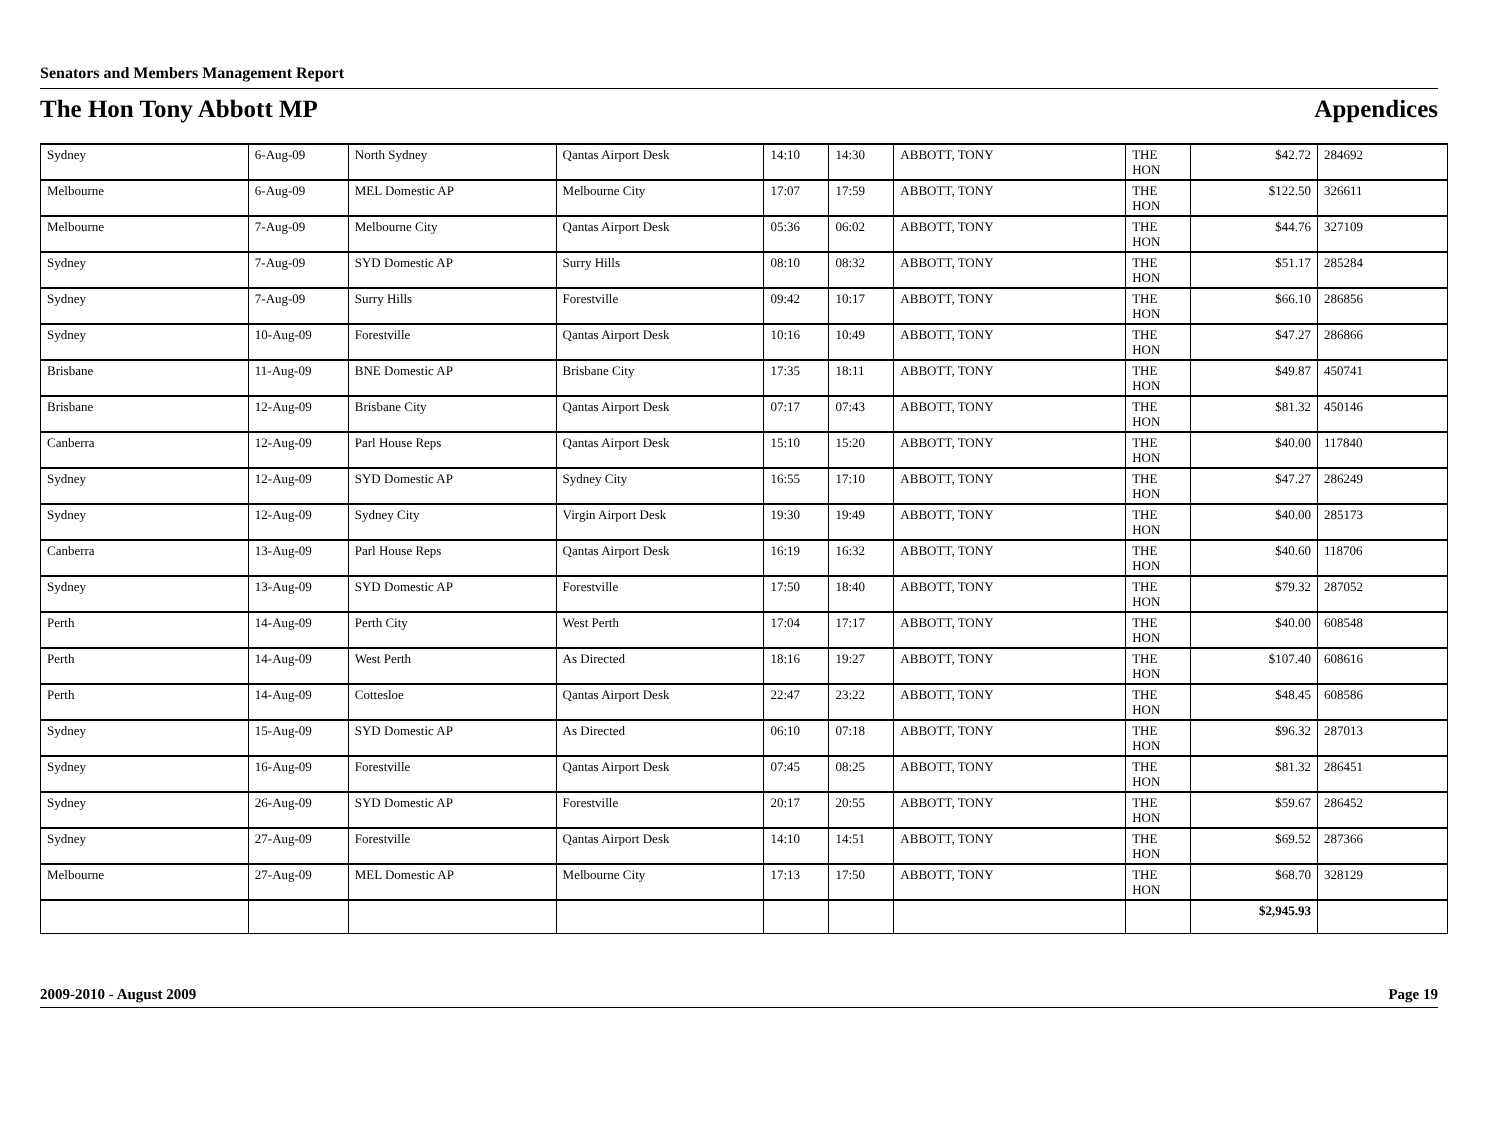Senators and Members Management Report
The Hon Tony Abbott MP Appendices
| Sydney | 6-Aug-09 | North Sydney | Qantas Airport Desk | 14:10 | 14:30 | ABBOTT, TONY | THE HON | $42.72 | 284692 |
| Melbourne | 6-Aug-09 | MEL Domestic AP | Melbourne City | 17:07 | 17:59 | ABBOTT, TONY | THE HON | $122.50 | 326611 |
| Melbourne | 7-Aug-09 | Melbourne City | Qantas Airport Desk | 05:36 | 06:02 | ABBOTT, TONY | THE HON | $44.76 | 327109 |
| Sydney | 7-Aug-09 | SYD Domestic AP | Surry Hills | 08:10 | 08:32 | ABBOTT, TONY | THE HON | $51.17 | 285284 |
| Sydney | 7-Aug-09 | Surry Hills | Forestville | 09:42 | 10:17 | ABBOTT, TONY | THE HON | $66.10 | 286856 |
| Sydney | 10-Aug-09 | Forestville | Qantas Airport Desk | 10:16 | 10:49 | ABBOTT, TONY | THE HON | $47.27 | 286866 |
| Brisbane | 11-Aug-09 | BNE Domestic AP | Brisbane City | 17:35 | 18:11 | ABBOTT, TONY | THE HON | $49.87 | 450741 |
| Brisbane | 12-Aug-09 | Brisbane City | Qantas Airport Desk | 07:17 | 07:43 | ABBOTT, TONY | THE HON | $81.32 | 450146 |
| Canberra | 12-Aug-09 | Parl House Reps | Qantas Airport Desk | 15:10 | 15:20 | ABBOTT, TONY | THE HON | $40.00 | 117840 |
| Sydney | 12-Aug-09 | SYD Domestic AP | Sydney City | 16:55 | 17:10 | ABBOTT, TONY | THE HON | $47.27 | 286249 |
| Sydney | 12-Aug-09 | Sydney City | Virgin Airport Desk | 19:30 | 19:49 | ABBOTT, TONY | THE HON | $40.00 | 285173 |
| Canberra | 13-Aug-09 | Parl House Reps | Qantas Airport Desk | 16:19 | 16:32 | ABBOTT, TONY | THE HON | $40.60 | 118706 |
| Sydney | 13-Aug-09 | SYD Domestic AP | Forestville | 17:50 | 18:40 | ABBOTT, TONY | THE HON | $79.32 | 287052 |
| Perth | 14-Aug-09 | Perth City | West Perth | 17:04 | 17:17 | ABBOTT, TONY | THE HON | $40.00 | 608548 |
| Perth | 14-Aug-09 | West Perth | As Directed | 18:16 | 19:27 | ABBOTT, TONY | THE HON | $107.40 | 608616 |
| Perth | 14-Aug-09 | Cottesloe | Qantas Airport Desk | 22:47 | 23:22 | ABBOTT, TONY | THE HON | $48.45 | 608586 |
| Sydney | 15-Aug-09 | SYD Domestic AP | As Directed | 06:10 | 07:18 | ABBOTT, TONY | THE HON | $96.32 | 287013 |
| Sydney | 16-Aug-09 | Forestville | Qantas Airport Desk | 07:45 | 08:25 | ABBOTT, TONY | THE HON | $81.32 | 286451 |
| Sydney | 26-Aug-09 | SYD Domestic AP | Forestville | 20:17 | 20:55 | ABBOTT, TONY | THE HON | $59.67 | 286452 |
| Sydney | 27-Aug-09 | Forestville | Qantas Airport Desk | 14:10 | 14:51 | ABBOTT, TONY | THE HON | $69.52 | 287366 |
| Melbourne | 27-Aug-09 | MEL Domestic AP | Melbourne City | 17:13 | 17:50 | ABBOTT, TONY | THE HON | $68.70 | 328129 |
| | | | | | | | | $2,945.93 | |
2009-2010 - August 2009 Page 19